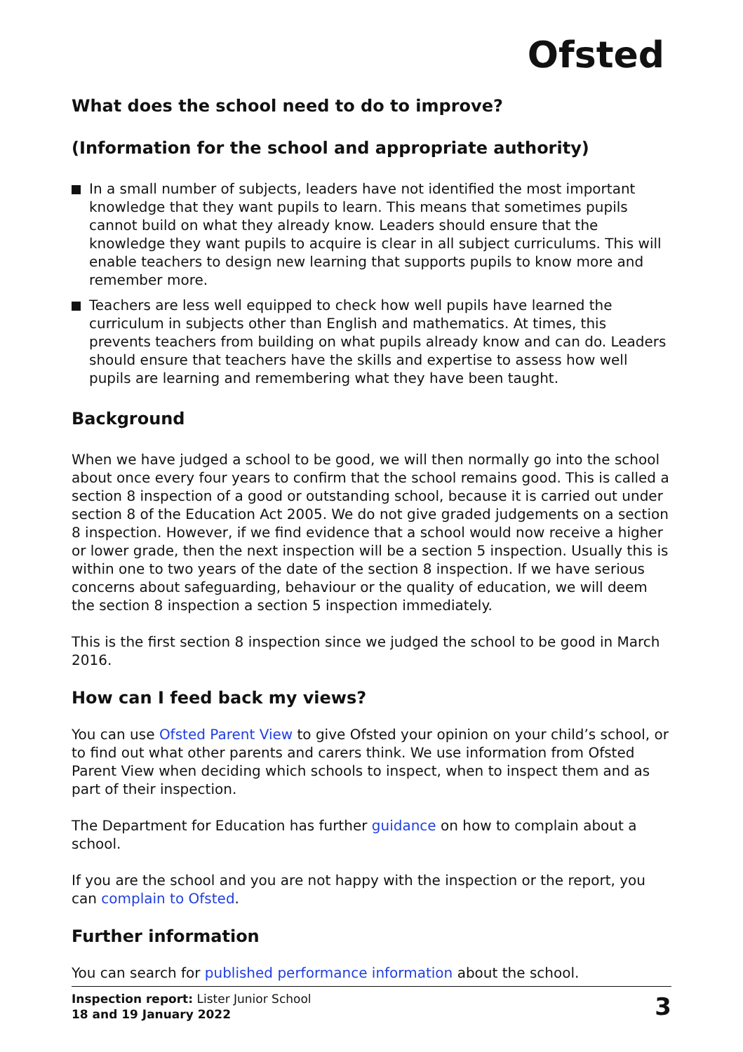Ofsted
What does the school need to do to improve?
(Information for the school and appropriate authority)
In a small number of subjects, leaders have not identified the most important knowledge that they want pupils to learn. This means that sometimes pupils cannot build on what they already know. Leaders should ensure that the knowledge they want pupils to acquire is clear in all subject curriculums. This will enable teachers to design new learning that supports pupils to know more and remember more.
Teachers are less well equipped to check how well pupils have learned the curriculum in subjects other than English and mathematics. At times, this prevents teachers from building on what pupils already know and can do. Leaders should ensure that teachers have the skills and expertise to assess how well pupils are learning and remembering what they have been taught.
Background
When we have judged a school to be good, we will then normally go into the school about once every four years to confirm that the school remains good. This is called a section 8 inspection of a good or outstanding school, because it is carried out under section 8 of the Education Act 2005. We do not give graded judgements on a section 8 inspection. However, if we find evidence that a school would now receive a higher or lower grade, then the next inspection will be a section 5 inspection. Usually this is within one to two years of the date of the section 8 inspection. If we have serious concerns about safeguarding, behaviour or the quality of education, we will deem the section 8 inspection a section 5 inspection immediately.
This is the first section 8 inspection since we judged the school to be good in March 2016.
How can I feed back my views?
You can use Ofsted Parent View to give Ofsted your opinion on your child’s school, or to find out what other parents and carers think. We use information from Ofsted Parent View when deciding which schools to inspect, when to inspect them and as part of their inspection.
The Department for Education has further guidance on how to complain about a school.
If you are the school and you are not happy with the inspection or the report, you can complain to Ofsted.
Further information
You can search for published performance information about the school.
Inspection report: Lister Junior School
18 and 19 January 2022
3